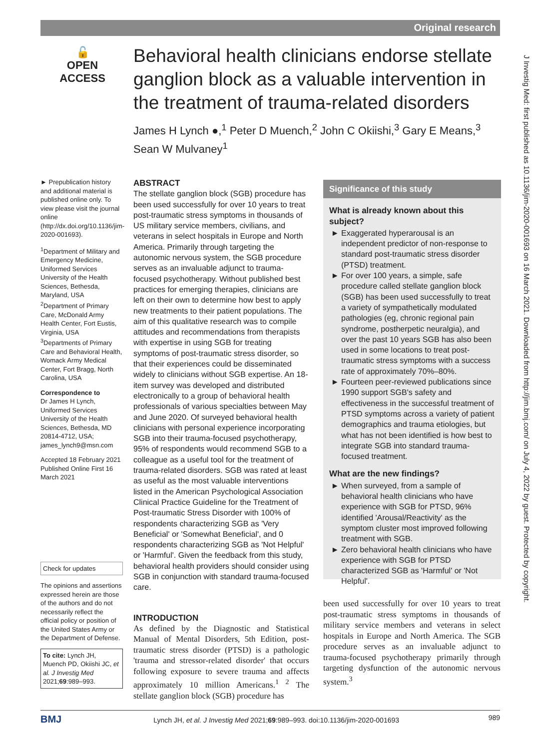Original research
🔓
OPEN ACCESS
Behavioral health clinicians endorse stellate ganglion block as a valuable intervention in the treatment of trauma-related disorders
James H Lynch ●,<sup>1</sup> Peter D Muench,<sup>2</sup> John C Okiishi,<sup>3</sup> Gary E Means,<sup>3</sup> Sean W Mulvaney<sup>1</sup>
► Prepublication history and additional material is published online only. To view please visit the journal online (http://dx.doi.org/10.1136/jim-2020-001693).
<sup>1</sup> Department of Military and Emergency Medicine, Uniformed Services University of the Health Sciences, Bethesda, Maryland, USA
<sup>2</sup> Department of Primary Care, McDonald Army Health Center, Fort Eustis, Virginia, USA
<sup>3</sup> Departments of Primary Care and Behavioral Health, Womack Army Medical Center, Fort Bragg, North Carolina, USA
Correspondence to
Dr James H Lynch, Uniformed Services University of the Health Sciences, Bethesda, MD 20814-4712, USA; james_lynch9@msn.com
Accepted 18 February 2021
Published Online First 16 March 2021
Check for updates
The opinions and assertions expressed herein are those of the authors and do not necessarily reflect the official policy or position of the United States Army or the Department of Defense.
To cite: Lynch JH, Muench PD, Okiishi JC, et al. J Investig Med 2021;69:989–993.
ABSTRACT
The stellate ganglion block (SGB) procedure has been used successfully for over 10 years to treat post-traumatic stress symptoms in thousands of US military service members, civilians, and veterans in select hospitals in Europe and North America. Primarily through targeting the autonomic nervous system, the SGB procedure serves as an invaluable adjunct to trauma-focused psychotherapy. Without published best practices for emerging therapies, clinicians are left on their own to determine how best to apply new treatments to their patient populations. The aim of this qualitative research was to compile attitudes and recommendations from therapists with expertise in using SGB for treating symptoms of post-traumatic stress disorder, so that their experiences could be disseminated widely to clinicians without SGB expertise. An 18-item survey was developed and distributed electronically to a group of behavioral health professionals of various specialties between May and June 2020. Of surveyed behavioral health clinicians with personal experience incorporating SGB into their trauma-focused psychotherapy, 95% of respondents would recommend SGB to a colleague as a useful tool for the treatment of trauma-related disorders. SGB was rated at least as useful as the most valuable interventions listed in the American Psychological Association Clinical Practice Guideline for the Treatment of Post-traumatic Stress Disorder with 100% of respondents characterizing SGB as 'Very Beneficial' or 'Somewhat Beneficial', and 0 respondents characterizing SGB as 'Not Helpful' or 'Harmful'. Given the feedback from this study, behavioral health providers should consider using SGB in conjunction with standard trauma-focused care.
INTRODUCTION
As defined by the Diagnostic and Statistical Manual of Mental Disorders, 5th Edition, post-traumatic stress disorder (PTSD) is a pathologic 'trauma and stressor-related disorder' that occurs following exposure to severe trauma and affects approximately 10 million Americans.<sup>1 2</sup> The stellate ganglion block (SGB) procedure has
Significance of this study
What is already known about this subject?
Exaggerated hyperarousal is an independent predictor of non-response to standard post-traumatic stress disorder (PTSD) treatment.
For over 100 years, a simple, safe procedure called stellate ganglion block (SGB) has been used successfully to treat a variety of sympathetically modulated pathologies (eg, chronic regional pain syndrome, postherpetic neuralgia), and over the past 10 years SGB has also been used in some locations to treat post-traumatic stress symptoms with a success rate of approximately 70%–80%.
Fourteen peer-reviewed publications since 1990 support SGB's safety and effectiveness in the successful treatment of PTSD symptoms across a variety of patient demographics and trauma etiologies, but what has not been identified is how best to integrate SGB into standard trauma-focused treatment.
What are the new findings?
When surveyed, from a sample of behavioral health clinicians who have experience with SGB for PTSD, 96% identified 'Arousal/Reactivity' as the symptom cluster most improved following treatment with SGB.
Zero behavioral health clinicians who have experience with SGB for PTSD characterized SGB as 'Harmful' or 'Not Helpful'.
been used successfully for over 10 years to treat post-traumatic stress symptoms in thousands of military service members and veterans in select hospitals in Europe and North America. The SGB procedure serves as an invaluable adjunct to trauma-focused psychotherapy primarily through targeting dysfunction of the autonomic nervous system.<sup>3</sup>
J Investig Med: first published as 10.1136/jim-2020-001693 on 16 March 2021. Downloaded from http://jim.bmj.com/ on July 4, 2022 by guest. Protected by copyright.
BMJ Lynch JH, et al. J Investig Med 2021;69:989–993. doi:10.1136/jim-2020-001693 989